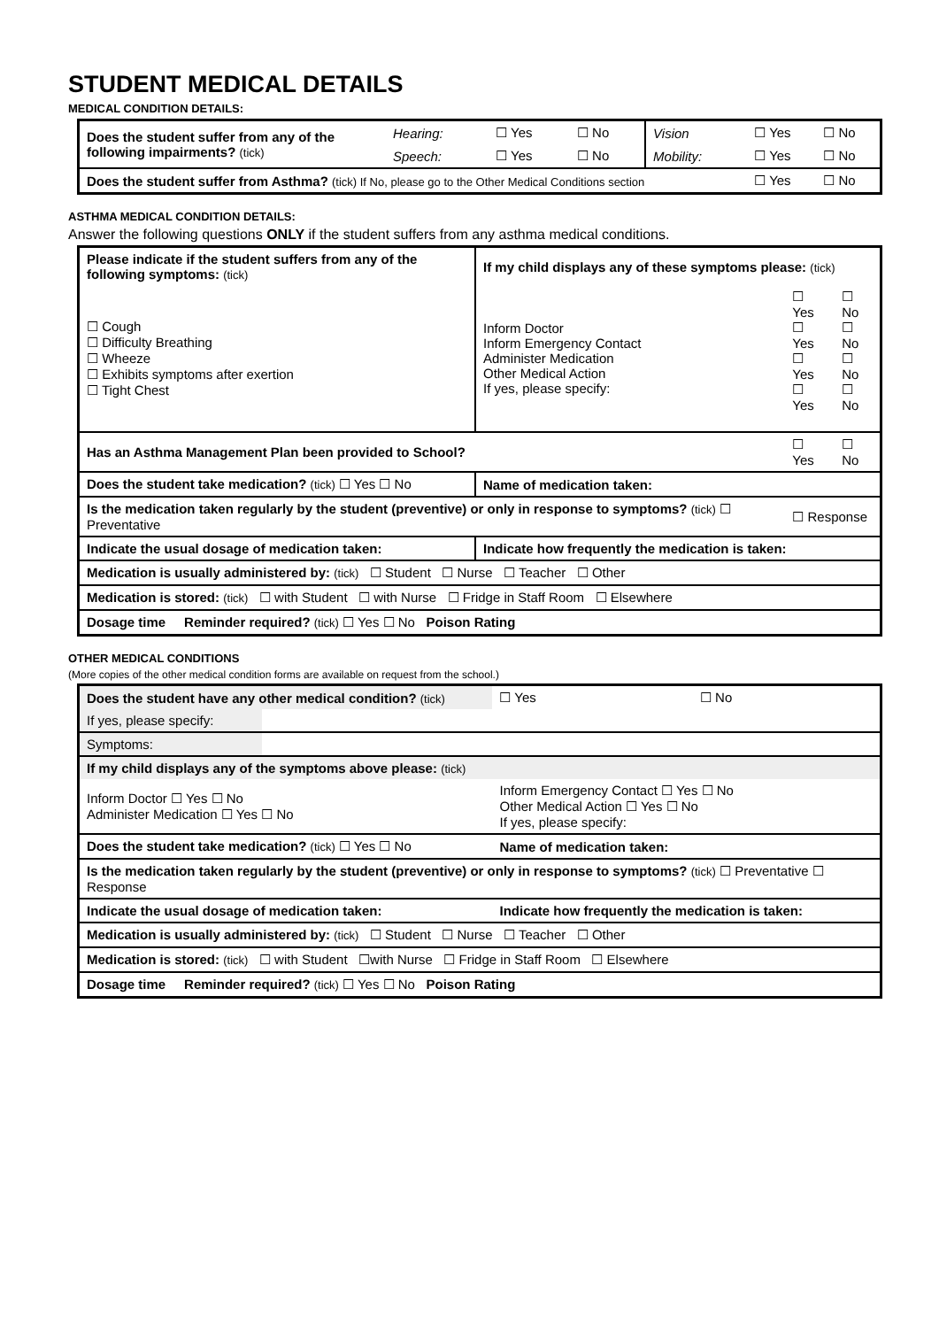STUDENT MEDICAL DETAILS
MEDICAL CONDITION DETAILS:
| Does the student suffer from any of the following impairments? (tick) | Hearing: | ☐ Yes | ☐ No | Vision | ☐ Yes | ☐ No |
| | Speech: | ☐ Yes | ☐ No | Mobility: | ☐ Yes | ☐ No |
| Does the student suffer from Asthma? (tick) If No, please go to the Other Medical Conditions section | | | | | ☐ Yes | ☐ No |
ASTHMA MEDICAL CONDITION DETAILS:
Answer the following questions ONLY if the student suffers from any asthma medical conditions.
| Please indicate if the student suffers from any of the following symptoms: (tick) | If my child displays any of these symptoms please: (tick) | | |
| ☐ Cough ☐ Difficulty Breathing ☐ Wheeze ☐ Exhibits symptoms after exertion ☐ Tight Chest | Inform Doctor Inform Emergency Contact Administer Medication Other Medical Action If yes, please specify: | ☐ Yes ☐ Yes ☐ Yes ☐ Yes | ☐ No ☐ No ☐ No ☐ No |
| Has an Asthma Management Plan been provided to School? | | ☐ Yes | ☐ No |
| Does the student take medication? (tick) ☐ Yes ☐ No | Name of medication taken: | | |
| Is the medication taken regularly by the student (preventive) or only in response to symptoms? (tick) ☐ Preventative | | ☐ Response | |
| Indicate the usual dosage of medication taken: | Indicate how frequently the medication is taken: | | |
| Medication is usually administered by: (tick) ☐ Student ☐ Nurse ☐ Teacher ☐ Other | | | |
| Medication is stored: (tick) ☐ with Student ☐ with Nurse ☐ Fridge in Staff Room ☐ Elsewhere | | | |
| Dosage time Reminder required? (tick) ☐ Yes ☐ No Poison Rating | | | |
OTHER MEDICAL CONDITIONS
(More copies of the other medical condition forms are available on request from the school.)
| Does the student have any other medical condition? (tick) | | ☐ Yes | ☐ No |
| If yes, please specify: | | | |
| Symptoms: | | | |
| If my child displays any of the symptoms above please: (tick) | | | |
| Inform Doctor ☐ Yes ☐ No Administer Medication ☐ Yes ☐ No | | Inform Emergency Contact ☐ Yes ☐ No Other Medical Action ☐ Yes ☐ No If yes, please specify: | |
| Does the student take medication? (tick) ☐ Yes ☐ No | | Name of medication taken: | |
| Is the medication taken regularly by the student (preventive) or only in response to symptoms? (tick) ☐ Preventative ☐ Response | | | |
| Indicate the usual dosage of medication taken: | | Indicate how frequently the medication is taken: | |
| Medication is usually administered by: (tick) ☐ Student ☐ Nurse ☐ Teacher ☐ Other | | | |
| Medication is stored: (tick) ☐ with Student ☐with Nurse ☐ Fridge in Staff Room ☐ Elsewhere | | | |
| Dosage time Reminder required? (tick) ☐ Yes ☐ No Poison Rating | | | |